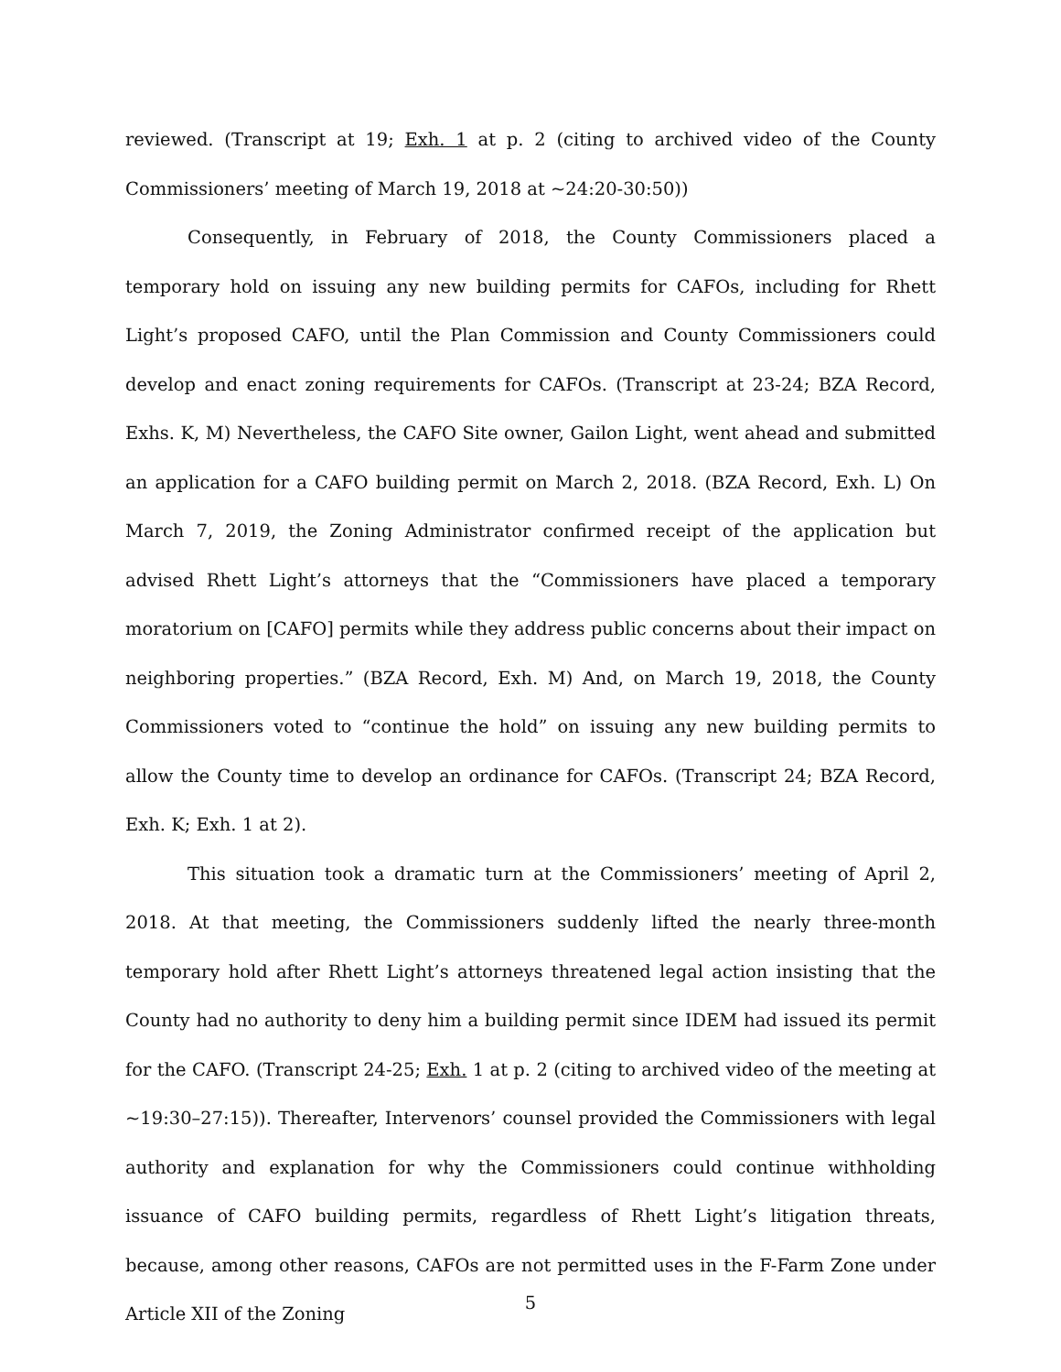reviewed. (Transcript at 19; Exh. 1 at p. 2 (citing to archived video of the County Commissioners’ meeting of March 19, 2018 at ~24:20-30:50))
Consequently, in February of 2018, the County Commissioners placed a temporary hold on issuing any new building permits for CAFOs, including for Rhett Light’s proposed CAFO, until the Plan Commission and County Commissioners could develop and enact zoning requirements for CAFOs. (Transcript at 23-24; BZA Record, Exhs. K, M) Nevertheless, the CAFO Site owner, Gailon Light, went ahead and submitted an application for a CAFO building permit on March 2, 2018. (BZA Record, Exh. L) On March 7, 2019, the Zoning Administrator confirmed receipt of the application but advised Rhett Light’s attorneys that the “Commissioners have placed a temporary moratorium on [CAFO] permits while they address public concerns about their impact on neighboring properties.” (BZA Record, Exh. M) And, on March 19, 2018, the County Commissioners voted to “continue the hold” on issuing any new building permits to allow the County time to develop an ordinance for CAFOs. (Transcript 24; BZA Record, Exh. K; Exh. 1 at 2).
This situation took a dramatic turn at the Commissioners’ meeting of April 2, 2018. At that meeting, the Commissioners suddenly lifted the nearly three-month temporary hold after Rhett Light’s attorneys threatened legal action insisting that the County had no authority to deny him a building permit since IDEM had issued its permit for the CAFO. (Transcript 24-25; Exh. 1 at p. 2 (citing to archived video of the meeting at ~19:30–27:15)). Thereafter, Intervenors’ counsel provided the Commissioners with legal authority and explanation for why the Commissioners could continue withholding issuance of CAFO building permits, regardless of Rhett Light’s litigation threats, because, among other reasons, CAFOs are not permitted uses in the F-Farm Zone under Article XII of the Zoning
5